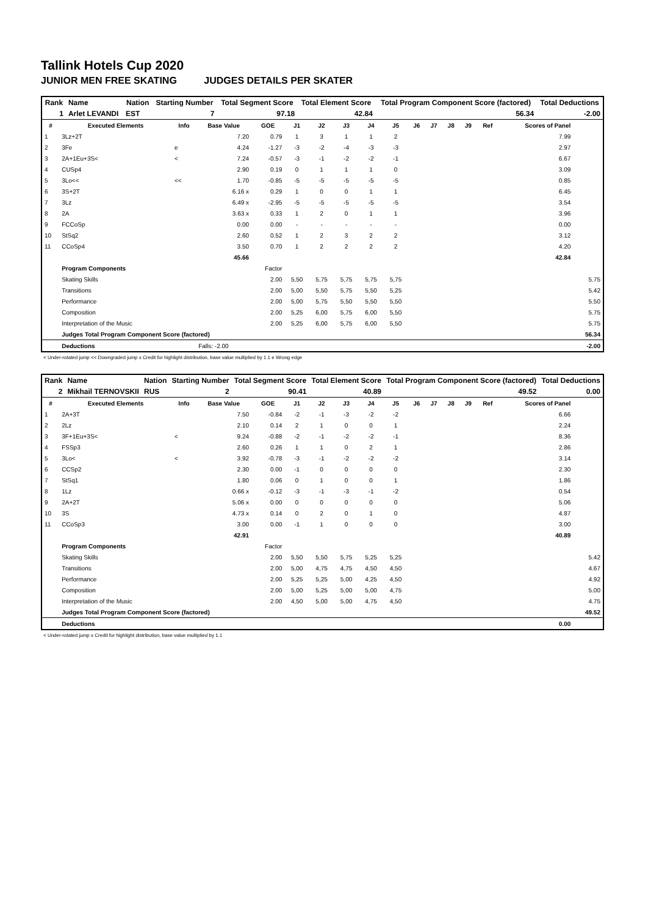Tallink Hotels Cup 2020
JUNIOR MEN FREE SKATING JUDGES DETAILS PER SKATER
| Rank | Name | Nation | Starting Number | Total Segment Score | Total Element Score | Total Program Component Score (factored) | Total Deductions |
| --- | --- | --- | --- | --- | --- | --- | --- |
| 1 | Arlet LEVANDI | EST | 7 | 97.18 | 42.84 | 56.34 | -2.00 |
| # | Executed Elements | Info | Base Value | GOE | J1 | J2 | J3 | J4 | J5 | J6 | J7 | J8 | J9 | Ref | Scores of Panel | |
| --- | --- | --- | --- | --- | --- | --- | --- | --- | --- | --- | --- | --- | --- | --- | --- | --- |
| 1 | 3Lz+2T | | 7.20 | 0.79 | 1 | 3 | 1 | 1 | 2 | | | | | | 7.99 | |
| 2 | 3Fe | e | 4.24 | -1.27 | -3 | -2 | -4 | -3 | -3 | | | | | | 2.97 | |
| 3 | 2A+1Eu+3S< | < | 7.24 | -0.57 | -3 | -1 | -2 | -2 | -1 | | | | | | 6.67 | |
| 4 | CUSp4 | | 2.90 | 0.19 | 0 | 1 | 1 | 1 | 0 | | | | | | 3.09 | |
| 5 | 3Lo<< | << | 1.70 | -0.85 | -5 | -5 | -5 | -5 | -5 | | | | | | 0.85 | |
| 6 | 3S+2T | | 6.16 x | 0.29 | 1 | 0 | 0 | 1 | 1 | | | | | | 6.45 | |
| 7 | 3Lz | | 6.49 x | -2.95 | -5 | -5 | -5 | -5 | -5 | | | | | | 3.54 | |
| 8 | 2A | | 3.63 x | 0.33 | 1 | 2 | 0 | 1 | 1 | | | | | | 3.96 | |
| 9 | FCCoSp | | 0.00 | 0.00 | - | - | - | - | - | | | | | | 0.00 | |
| 10 | StSq2 | | 2.60 | 0.52 | 1 | 2 | 3 | 2 | 2 | | | | | | 3.12 | |
| 11 | CCoSp4 | | 3.50 | 0.70 | 1 | 2 | 2 | 2 | 2 | | | | | | 4.20 | |
| | | | 45.66 | | | | | | | | | | | | 42.84 | |
| | Program Components | | | Factor | | | | | | | | | | | | |
| | Skating Skills | | | 2.00 | 5,50 | 5,75 | 5,75 | 5,75 | 5,75 | | | | | | | 5.75 |
| | Transitions | | | 2.00 | 5,00 | 5,50 | 5,75 | 5,50 | 5,25 | | | | | | | 5.42 |
| | Performance | | | 2.00 | 5,00 | 5,75 | 5,50 | 5,50 | 5,50 | | | | | | | 5.50 |
| | Composition | | | 2.00 | 5,25 | 6,00 | 5,75 | 6,00 | 5,50 | | | | | | | 5.75 |
| | Interpretation of the Music | | | 2.00 | 5,25 | 6,00 | 5,75 | 6,00 | 5,50 | | | | | | | 5.75 |
| | Judges Total Program Component Score (factored) | | | | | | | | | | | | | | | 56.34 |
| | Deductions | | Falls: -2.00 | | | | | | | | | | | | | -2.00 |
< Under-rotated jump << Downgraded jump x Credit for highlight distribution, base value multiplied by 1.1 e Wrong edge
| Rank | Name | Nation | Starting Number | Total Segment Score | Total Element Score | Total Program Component Score (factored) | Total Deductions |
| --- | --- | --- | --- | --- | --- | --- | --- |
| 2 | Mikhail TERNOVSKII | RUS | 2 | 90.41 | 40.89 | 49.52 | 0.00 |
| # | Executed Elements | Info | Base Value | GOE | J1 | J2 | J3 | J4 | J5 | J6 | J7 | J8 | J9 | Ref | Scores of Panel | |
| --- | --- | --- | --- | --- | --- | --- | --- | --- | --- | --- | --- | --- | --- | --- | --- | --- |
| 1 | 2A+3T | | 7.50 | -0.84 | -2 | -1 | -3 | -2 | -2 | | | | | | 6.66 | |
| 2 | 2Lz | | 2.10 | 0.14 | 2 | 1 | 0 | 0 | 1 | | | | | | 2.24 | |
| 3 | 3F+1Eu+3S< | < | 9.24 | -0.88 | -2 | -1 | -2 | -2 | -1 | | | | | | 8.36 | |
| 4 | FSSp3 | | 2.60 | 0.26 | 1 | 1 | 0 | 2 | 1 | | | | | | 2.86 | |
| 5 | 3Lo< | < | 3.92 | -0.78 | -3 | -1 | -2 | -2 | -2 | | | | | | 3.14 | |
| 6 | CCSp2 | | 2.30 | 0.00 | -1 | 0 | 0 | 0 | 0 | | | | | | 2.30 | |
| 7 | StSq1 | | 1.80 | 0.06 | 0 | 1 | 0 | 0 | 1 | | | | | | 1.86 | |
| 8 | 1Lz | | 0.66 x | -0.12 | -3 | -1 | -3 | -1 | -2 | | | | | | 0.54 | |
| 9 | 2A+2T | | 5.06 x | 0.00 | 0 | 0 | 0 | 0 | 0 | | | | | | 5.06 | |
| 10 | 3S | | 4.73 x | 0.14 | 0 | 2 | 0 | 1 | 0 | | | | | | 4.87 | |
| 11 | CCoSp3 | | 3.00 | 0.00 | -1 | 1 | 0 | 0 | 0 | | | | | | 3.00 | |
| | | | 42.91 | | | | | | | | | | | | 40.89 | |
| | Program Components | | | Factor | | | | | | | | | | | | |
| | Skating Skills | | | 2.00 | 5,50 | 5,50 | 5,75 | 5,25 | 5,25 | | | | | | | 5.42 |
| | Transitions | | | 2.00 | 5,00 | 4,75 | 4,75 | 4,50 | 4,50 | | | | | | | 4.67 |
| | Performance | | | 2.00 | 5,25 | 5,25 | 5,00 | 4,25 | 4,50 | | | | | | | 4.92 |
| | Composition | | | 2.00 | 5,00 | 5,25 | 5,00 | 5,00 | 4,75 | | | | | | | 5.00 |
| | Interpretation of the Music | | | 2.00 | 4,50 | 5,00 | 5,00 | 4,75 | 4,50 | | | | | | | 4.75 |
| | Judges Total Program Component Score (factored) | | | | | | | | | | | | | | | 49.52 |
| | Deductions | | | | | | | | | | | | | | 0.00 | |
< Under-rotated jump x Credit for highlight distribution, base value multiplied by 1.1